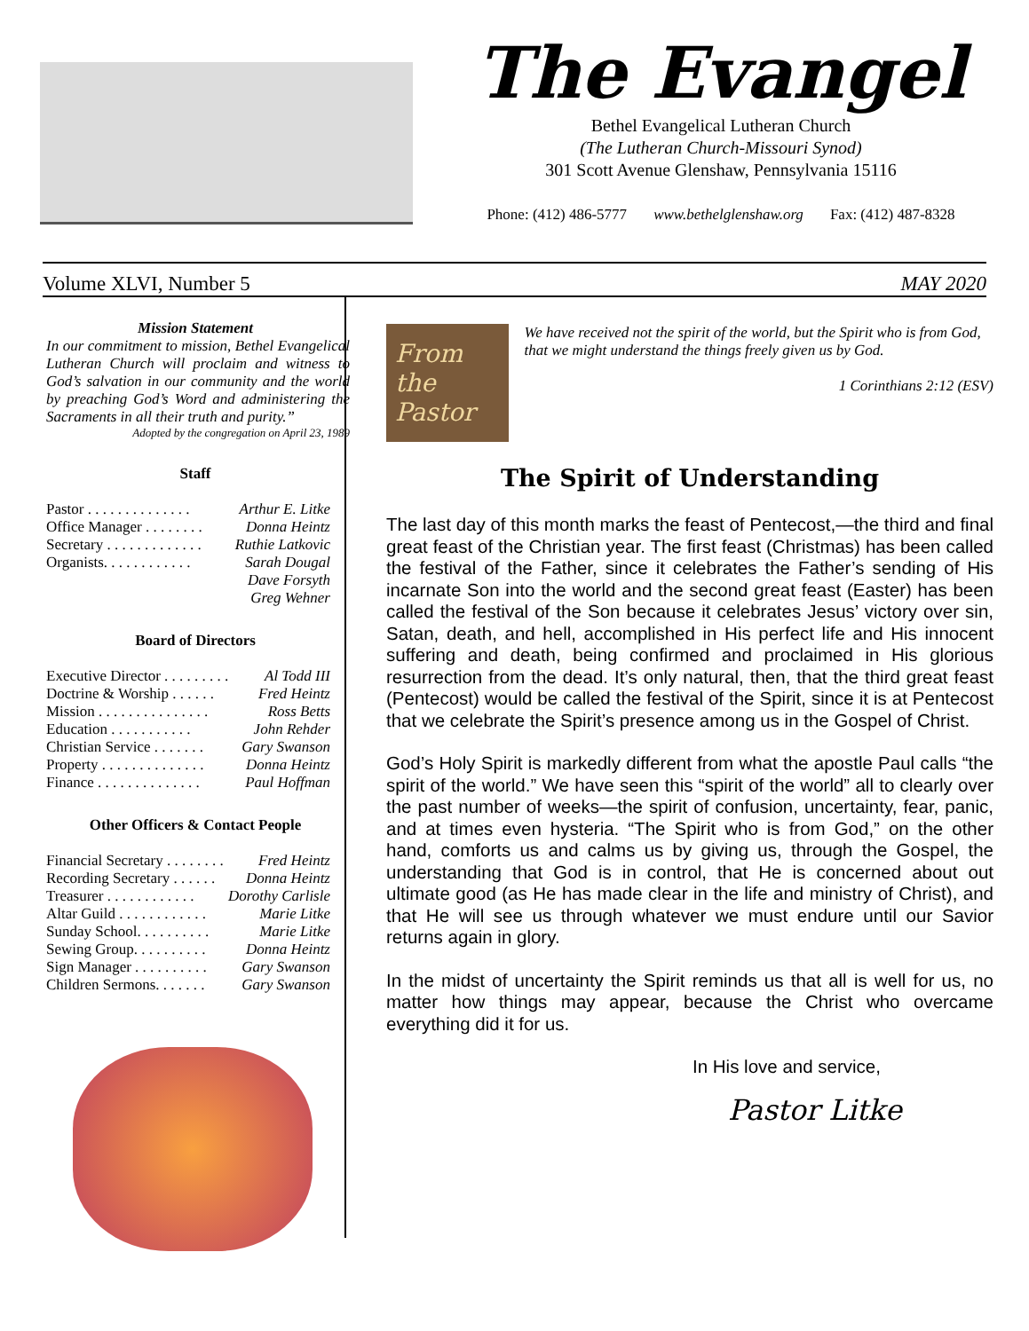The Evangel
Bethel Evangelical Lutheran Church
(The Lutheran Church-Missouri Synod)
301 Scott Avenue Glenshaw, Pennsylvania 15116
Phone: (412) 486-5777 www.bethelglenshaw.org Fax: (412) 487-8328
Volume XLVI, Number 5 MAY 2020
Mission Statement
In our commitment to mission, Bethel Evangelical Lutheran Church will proclaim and witness to God’s salvation in our community and the world by preaching God’s Word and administering the Sacraments in all their truth and purity.”
Adopted by the congregation on April 23, 1989
Staff
Pastor . . . . . . . . . . . . . . Arthur E. Litke
Office Manager . . . . . . . . Donna Heintz
Secretary . . . . . . . . . . . . . Ruthie Latkovic
Organists. . . . . . . . . . . . Sarah Dougal
Dave Forsyth
Greg Wehner
Board of Directors
Executive Director . . . . . . . . . Al Todd III
Doctrine & Worship . . . . . . Fred Heintz
Mission . . . . . . . . . . . . . . . Ross Betts
Education . . . . . . . . . . . John Rehder
Christian Service . . . . . . . Gary Swanson
Property . . . . . . . . . . . . . . Donna Heintz
Finance . . . . . . . . . . . . . . Paul Hoffman
Other Officers & Contact People
Financial Secretary . . . . . . . . Fred Heintz
Recording Secretary . . . . . . Donna Heintz
Treasurer . . . . . . . . . . . . Dorothy Carlisle
Altar Guild . . . . . . . . . . . . Marie Litke
Sunday School. . . . . . . . . . Marie Litke
Sewing Group. . . . . . . . . . Donna Heintz
Sign Manager . . . . . . . . . . Gary Swanson
Children Sermons. . . . . . . Gary Swanson
From the
Pastor
We have received not the spirit of the world, but the Spirit who is from God, that we might understand the things freely given us by God.
1 Corinthians 2:12 (ESV)
The Spirit of Understanding
The last day of this month marks the feast of Pentecost,—the third and final great feast of the Christian year. The first feast (Christmas) has been called the festival of the Father, since it celebrates the Father’s sending of His incarnate Son into the world and the second great feast (Easter) has been called the festival of the Son because it celebrates Jesus’ victory over sin, Satan, death, and hell, accomplished in His perfect life and His innocent suffering and death, being confirmed and proclaimed in His glorious resurrection from the dead. It’s only natural, then, that the third great feast (Pentecost) would be called the festival of the Spirit, since it is at Pentecost that we celebrate the Spirit’s presence among us in the Gospel of Christ.
God’s Holy Spirit is markedly different from what the apostle Paul calls “the spirit of the world.” We have seen this “spirit of the world” all to clearly over the past number of weeks—the spirit of confusion, uncertainty, fear, panic, and at times even hysteria. “The Spirit who is from God,” on the other hand, comforts us and calms us by giving us, through the Gospel, the understanding that God is in control, that He is concerned about out ultimate good (as He has made clear in the life and ministry of Christ), and that He will see us through whatever we must endure until our Savior returns again in glory.
In the midst of uncertainty the Spirit reminds us that all is well for us, no matter how things may appear, because the Christ who overcame everything did it for us.
In His love and service,
Pastor Litke